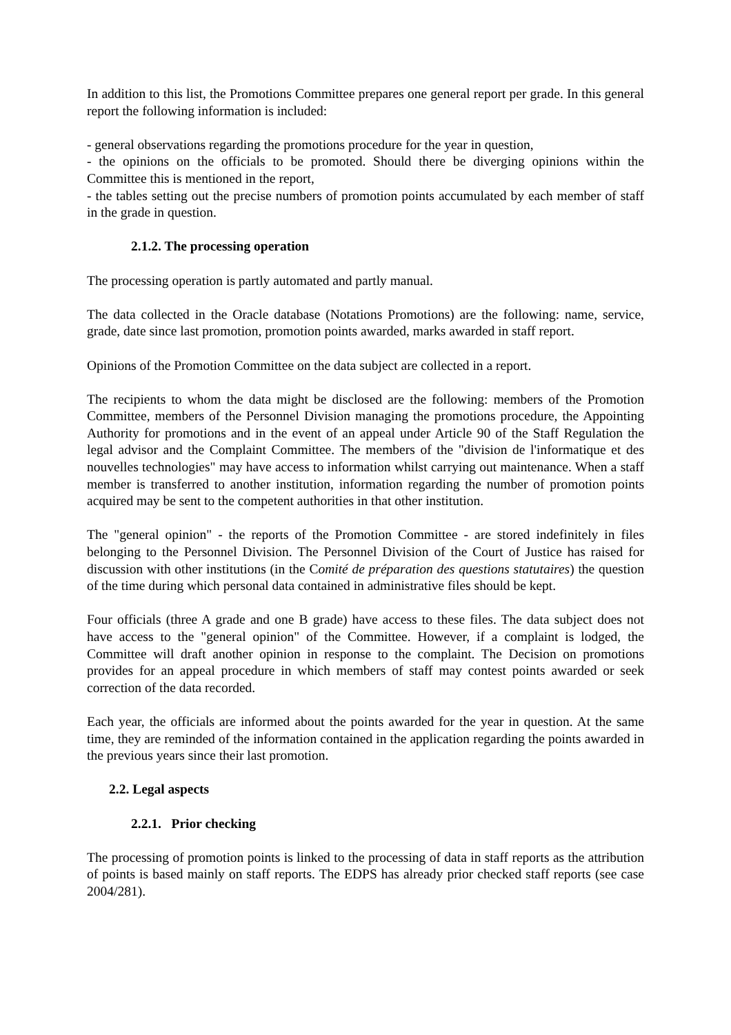In addition to this list, the Promotions Committee prepares one general report per grade. In this general report the following information is included:
- general observations regarding the promotions procedure for the year in question,
- the opinions on the officials to be promoted. Should there be diverging opinions within the Committee this is mentioned in the report,
- the tables setting out the precise numbers of promotion points accumulated by each member of staff in the grade in question.
2.1.2. The processing operation
The processing operation is partly automated and partly manual.
The data collected in the Oracle database (Notations Promotions) are the following: name, service, grade, date since last promotion, promotion points awarded, marks awarded in staff report.
Opinions of the Promotion Committee on the data subject are collected in a report.
The recipients to whom the data might be disclosed are the following: members of the Promotion Committee, members of the Personnel Division managing the promotions procedure, the Appointing Authority for promotions and in the event of an appeal under Article 90 of the Staff Regulation the legal advisor and the Complaint Committee. The members of the "division de l'informatique et des nouvelles technologies" may have access to information whilst carrying out maintenance. When a staff member is transferred to another institution, information regarding the number of promotion points acquired may be sent to the competent authorities in that other institution.
The "general opinion" - the reports of the Promotion Committee - are stored indefinitely in files belonging to the Personnel Division. The Personnel Division of the Court of Justice has raised for discussion with other institutions (in the Comité de préparation des questions statutaires) the question of the time during which personal data contained in administrative files should be kept.
Four officials (three A grade and one B grade) have access to these files. The data subject does not have access to the "general opinion" of the Committee. However, if a complaint is lodged, the Committee will draft another opinion in response to the complaint. The Decision on promotions provides for an appeal procedure in which members of staff may contest points awarded or seek correction of the data recorded.
Each year, the officials are informed about the points awarded for the year in question. At the same time, they are reminded of the information contained in the application regarding the points awarded in the previous years since their last promotion.
2.2. Legal aspects
2.2.1. Prior checking
The processing of promotion points is linked to the processing of data in staff reports as the attribution of points is based mainly on staff reports. The EDPS has already prior checked staff reports (see case 2004/281).